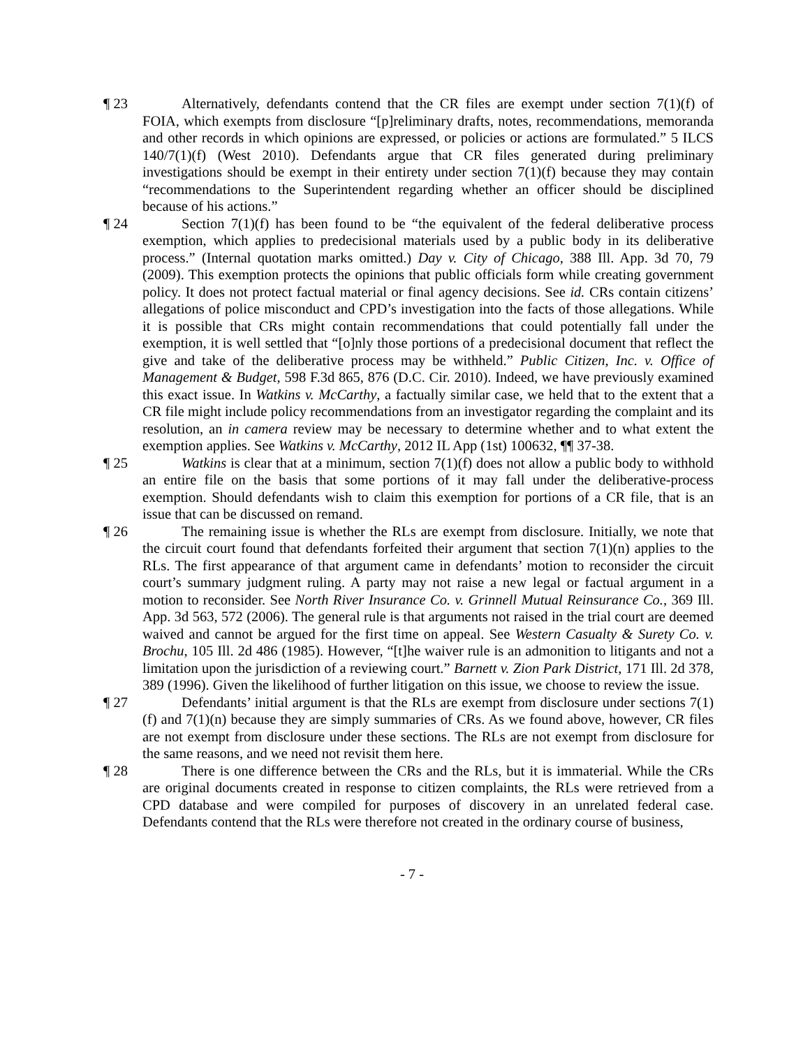¶ 23 Alternatively, defendants contend that the CR files are exempt under section 7(1)(f) of FOIA, which exempts from disclosure “[p]reliminary drafts, notes, recommendations, memoranda and other records in which opinions are expressed, or policies or actions are formulated.” 5 ILCS 140/7(1)(f) (West 2010). Defendants argue that CR files generated during preliminary investigations should be exempt in their entirety under section 7(1)(f) because they may contain “recommendations to the Superintendent regarding whether an officer should be disciplined because of his actions.”
¶ 24 Section 7(1)(f) has been found to be “the equivalent of the federal deliberative process exemption, which applies to predecisional materials used by a public body in its deliberative process.” (Internal quotation marks omitted.) Day v. City of Chicago, 388 Ill. App. 3d 70, 79 (2009). This exemption protects the opinions that public officials form while creating government policy. It does not protect factual material or final agency decisions. See id. CRs contain citizens’ allegations of police misconduct and CPD’s investigation into the facts of those allegations. While it is possible that CRs might contain recommendations that could potentially fall under the exemption, it is well settled that “[o]nly those portions of a predecisional document that reflect the give and take of the deliberative process may be withheld.” Public Citizen, Inc. v. Office of Management & Budget, 598 F.3d 865, 876 (D.C. Cir. 2010). Indeed, we have previously examined this exact issue. In Watkins v. McCarthy, a factually similar case, we held that to the extent that a CR file might include policy recommendations from an investigator regarding the complaint and its resolution, an in camera review may be necessary to determine whether and to what extent the exemption applies. See Watkins v. McCarthy, 2012 IL App (1st) 100632, ¶¶ 37-38.
¶ 25 Watkins is clear that at a minimum, section 7(1)(f) does not allow a public body to withhold an entire file on the basis that some portions of it may fall under the deliberative-process exemption. Should defendants wish to claim this exemption for portions of a CR file, that is an issue that can be discussed on remand.
¶ 26 The remaining issue is whether the RLs are exempt from disclosure. Initially, we note that the circuit court found that defendants forfeited their argument that section 7(1)(n) applies to the RLs. The first appearance of that argument came in defendants’ motion to reconsider the circuit court’s summary judgment ruling. A party may not raise a new legal or factual argument in a motion to reconsider. See North River Insurance Co. v. Grinnell Mutual Reinsurance Co., 369 Ill. App. 3d 563, 572 (2006). The general rule is that arguments not raised in the trial court are deemed waived and cannot be argued for the first time on appeal. See Western Casualty & Surety Co. v. Brochu, 105 Ill. 2d 486 (1985). However, “[t]he waiver rule is an admonition to litigants and not a limitation upon the jurisdiction of a reviewing court.” Barnett v. Zion Park District, 171 Ill. 2d 378, 389 (1996). Given the likelihood of further litigation on this issue, we choose to review the issue.
¶ 27 Defendants’ initial argument is that the RLs are exempt from disclosure under sections 7(1)(f) and 7(1)(n) because they are simply summaries of CRs. As we found above, however, CR files are not exempt from disclosure under these sections. The RLs are not exempt from disclosure for the same reasons, and we need not revisit them here.
¶ 28 There is one difference between the CRs and the RLs, but it is immaterial. While the CRs are original documents created in response to citizen complaints, the RLs were retrieved from a CPD database and were compiled for purposes of discovery in an unrelated federal case. Defendants contend that the RLs were therefore not created in the ordinary course of business,
- 7 -